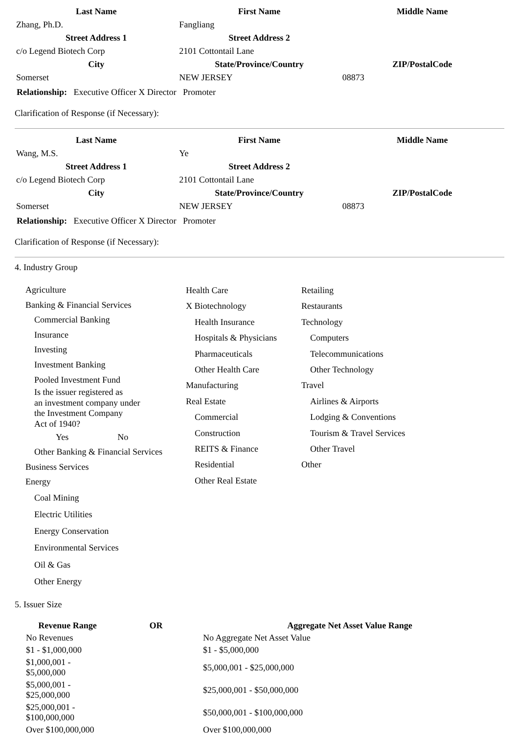| Last Name | First Name | Middle Name |
| --- | --- | --- |
| Zhang, Ph.D. | Fangliang | |
| Street Address 1 | Street Address 2 | |
| c/o Legend Biotech Corp | 2101 Cottontail Lane | |
| City | State/Province/Country | ZIP/PostalCode |
| Somerset | NEW JERSEY | 08873 |
Relationship: Executive Officer X Director Promoter
Clarification of Response (if Necessary):
| Last Name | First Name | Middle Name |
| --- | --- | --- |
| Wang, M.S. | Ye | |
| Street Address 1 | Street Address 2 | |
| c/o Legend Biotech Corp | 2101 Cottontail Lane | |
| City | State/Province/Country | ZIP/PostalCode |
| Somerset | NEW JERSEY | 08873 |
Relationship: Executive Officer X Director Promoter
Clarification of Response (if Necessary):
4. Industry Group
Agriculture
Banking & Financial Services
Commercial Banking
Insurance
Investing
Investment Banking
Pooled Investment Fund
Is the issuer registered as
an investment company under
the Investment Company
Act of 1940?
Yes No
Other Banking & Financial Services
Business Services
Energy
Coal Mining
Electric Utilities
Energy Conservation
Environmental Services
Oil & Gas
Other Energy
Health Care
X Biotechnology
Health Insurance
Hospitals & Physicians
Pharmaceuticals
Other Health Care
Manufacturing
Real Estate
Commercial
Construction
REITS & Finance
Residential
Other Real Estate
Retailing
Restaurants
Technology
Computers
Telecommunications
Other Technology
Travel
Airlines & Airports
Lodging & Conventions
Tourism & Travel Services
Other Travel
Other
5. Issuer Size
| Revenue Range | OR | Aggregate Net Asset Value Range |
| --- | --- | --- |
| No Revenues | | No Aggregate Net Asset Value |
| $1 - $1,000,000 | | $1 - $5,000,000 |
| $1,000,001 - $5,000,000 | | $5,000,001 - $25,000,000 |
| $5,000,001 - $25,000,000 | | $25,000,001 - $50,000,000 |
| $25,000,001 - $100,000,000 | | $50,000,001 - $100,000,000 |
| Over $100,000,000 | | Over $100,000,000 |